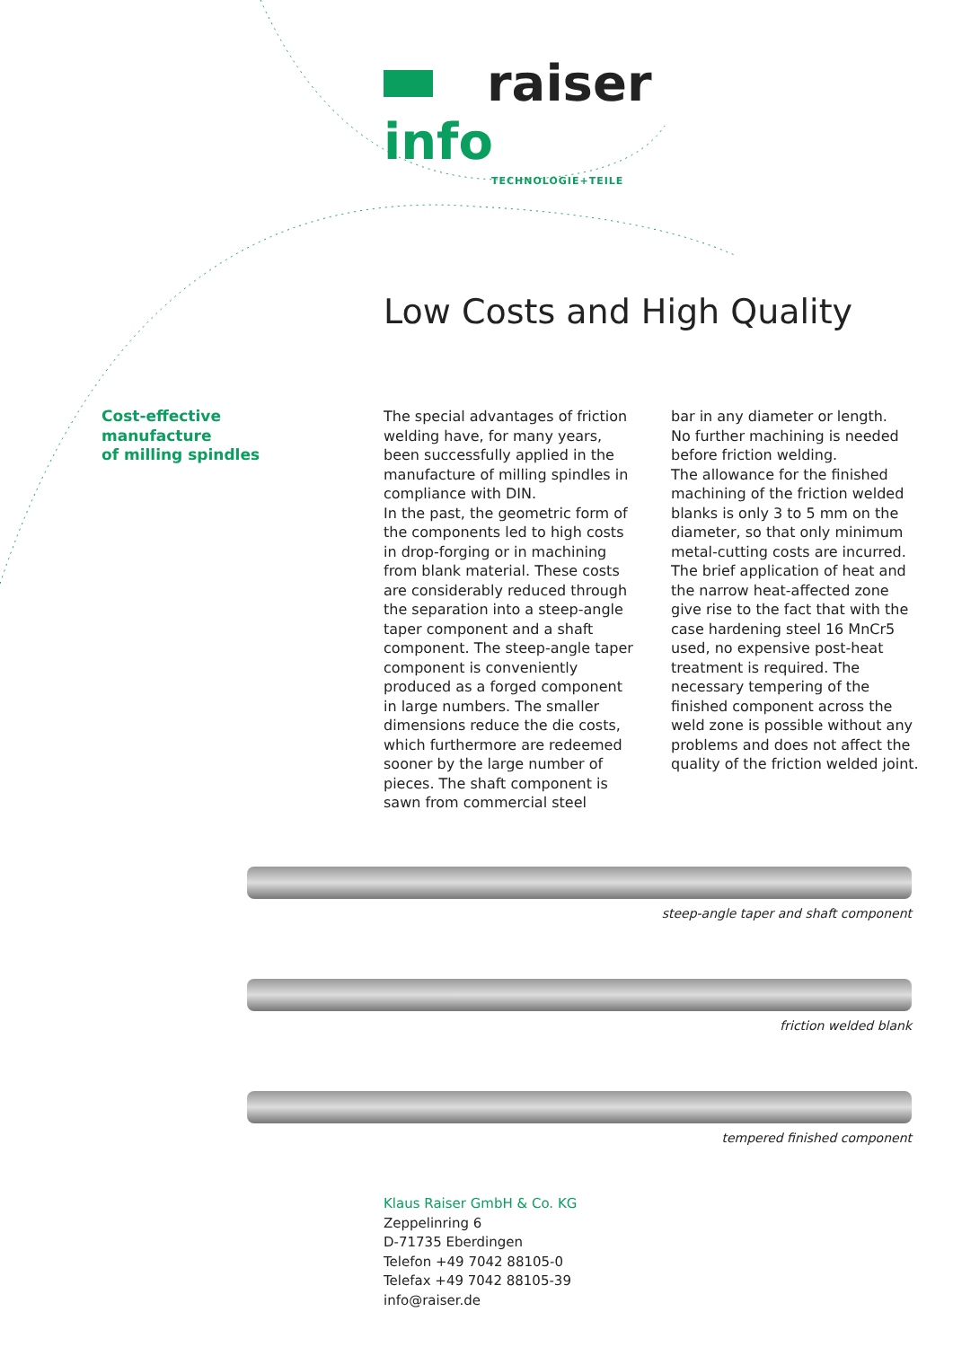raiser info
TECHNOLOGIE+TEILE
Low Costs and High Quality
Cost-effective
manufacture
of milling spindles
The special advantages of friction welding have, for many years, been successfully applied in the manufacture of milling spindles in compliance with DIN.
In the past, the geometric form of the components led to high costs in drop-forging or in machining from blank material. These costs are considerably reduced through the separation into a steep-angle taper component and a shaft component. The steep-angle taper component is conveniently produced as a forged component in large numbers. The smaller dimensions reduce the die costs, which furthermore are redeemed sooner by the large number of pieces. The shaft component is sawn from commercial steel
bar in any diameter or length.
No further machining is needed before friction welding.
The allowance for the finished machining of the friction welded blanks is only 3 to 5 mm on the diameter, so that only minimum metal-cutting costs are incurred.
The brief application of heat and the narrow heat-affected zone give rise to the fact that with the case hardening steel 16 MnCr5 used, no expensive post-heat treatment is required. The necessary tempering of the finished component across the weld zone is possible without any problems and does not affect the quality of the friction welded joint.
steep-angle taper and shaft component
friction welded blank
tempered finished component
Klaus Raiser GmbH & Co. KG
Zeppelinring 6
D-71735 Eberdingen
Telefon +49 7042 88105-0
Telefax +49 7042 88105-39
info@raiser.de